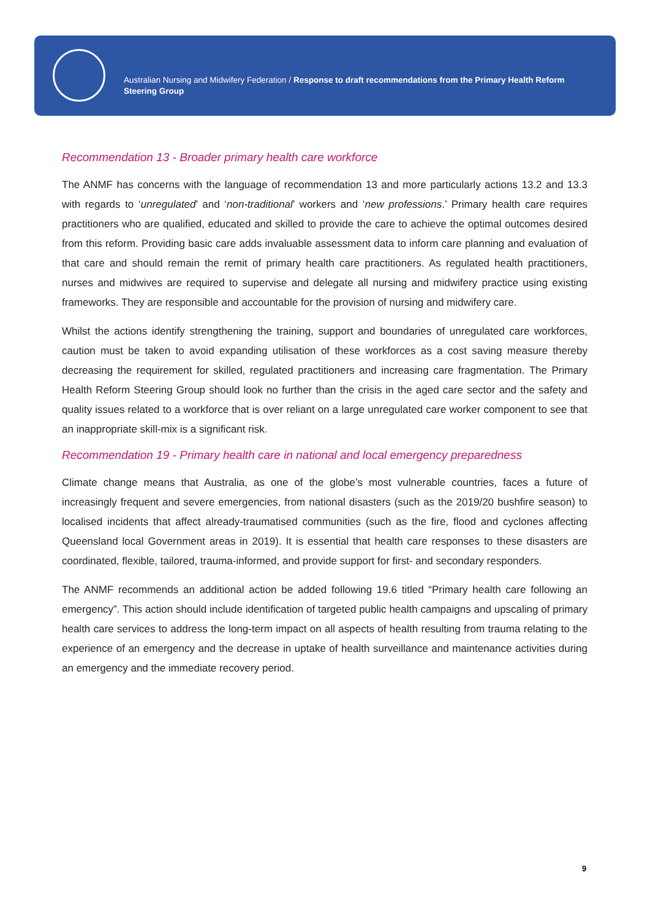Australian Nursing and Midwifery Federation / Response to draft recommendations from the Primary Health Reform Steering Group
Recommendation 13 - Broader primary health care workforce
The ANMF has concerns with the language of recommendation 13 and more particularly actions 13.2 and 13.3 with regards to ‘unregulated’ and ‘non-traditional’ workers and ‘new professions.’ Primary health care requires practitioners who are qualified, educated and skilled to provide the care to achieve the optimal outcomes desired from this reform. Providing basic care adds invaluable assessment data to inform care planning and evaluation of that care and should remain the remit of primary health care practitioners. As regulated health practitioners, nurses and midwives are required to supervise and delegate all nursing and midwifery practice using existing frameworks. They are responsible and accountable for the provision of nursing and midwifery care.
Whilst the actions identify strengthening the training, support and boundaries of unregulated care workforces, caution must be taken to avoid expanding utilisation of these workforces as a cost saving measure thereby decreasing the requirement for skilled, regulated practitioners and increasing care fragmentation. The Primary Health Reform Steering Group should look no further than the crisis in the aged care sector and the safety and quality issues related to a workforce that is over reliant on a large unregulated care worker component to see that an inappropriate skill-mix is a significant risk.
Recommendation 19 - Primary health care in national and local emergency preparedness
Climate change means that Australia, as one of the globe’s most vulnerable countries, faces a future of increasingly frequent and severe emergencies, from national disasters (such as the 2019/20 bushfire season) to localised incidents that affect already-traumatised communities (such as the fire, flood and cyclones affecting Queensland local Government areas in 2019). It is essential that health care responses to these disasters are coordinated, flexible, tailored, trauma-informed, and provide support for first- and secondary responders.
The ANMF recommends an additional action be added following 19.6 titled “Primary health care following an emergency”. This action should include identification of targeted public health campaigns and upscaling of primary health care services to address the long-term impact on all aspects of health resulting from trauma relating to the experience of an emergency and the decrease in uptake of health surveillance and maintenance activities during an emergency and the immediate recovery period.
9